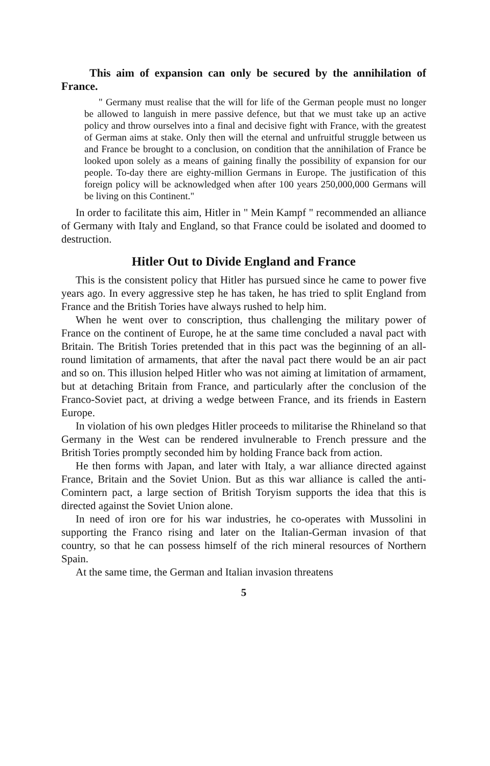This aim of expansion can only be secured by the annihilation of France.
" Germany must realise that the will for life of the German people must no longer be allowed to languish in mere passive defence, but that we must take up an active policy and throw ourselves into a final and decisive fight with France, with the greatest of German aims at stake. Only then will the eternal and unfruitful struggle between us and France be brought to a conclusion, on condition that the annihilation of France be looked upon solely as a means of gaining finally the possibility of expansion for our people. To-day there are eighty-million Germans in Europe. The justification of this foreign policy will be acknowledged when after 100 years 250,000,000 Germans will be living on this Continent."
In order to facilitate this aim, Hitler in " Mein Kampf " recommended an alliance of Germany with Italy and England, so that France could be isolated and doomed to destruction.
Hitler Out to Divide England and France
This is the consistent policy that Hitler has pursued since he came to power five years ago. In every aggressive step he has taken, he has tried to split England from France and the British Tories have always rushed to help him.
When he went over to conscription, thus challenging the military power of France on the continent of Europe, he at the same time concluded a naval pact with Britain. The British Tories pretended that in this pact was the beginning of an all-round limitation of armaments, that after the naval pact there would be an air pact and so on. This illusion helped Hitler who was not aiming at limitation of armament, but at detaching Britain from France, and particularly after the conclusion of the Franco-Soviet pact, at driving a wedge between France, and its friends in Eastern Europe.
In violation of his own pledges Hitler proceeds to militarise the Rhineland so that Germany in the West can be rendered invulnerable to French pressure and the British Tories promptly seconded him by holding France back from action.
He then forms with Japan, and later with Italy, a war alliance directed against France, Britain and the Soviet Union. But as this war alliance is called the anti-Comintern pact, a large section of British Toryism supports the idea that this is directed against the Soviet Union alone.
In need of iron ore for his war industries, he co-operates with Mussolini in supporting the Franco rising and later on the Italian-German invasion of that country, so that he can possess himself of the rich mineral resources of Northern Spain.
At the same time, the German and Italian invasion threatens
5